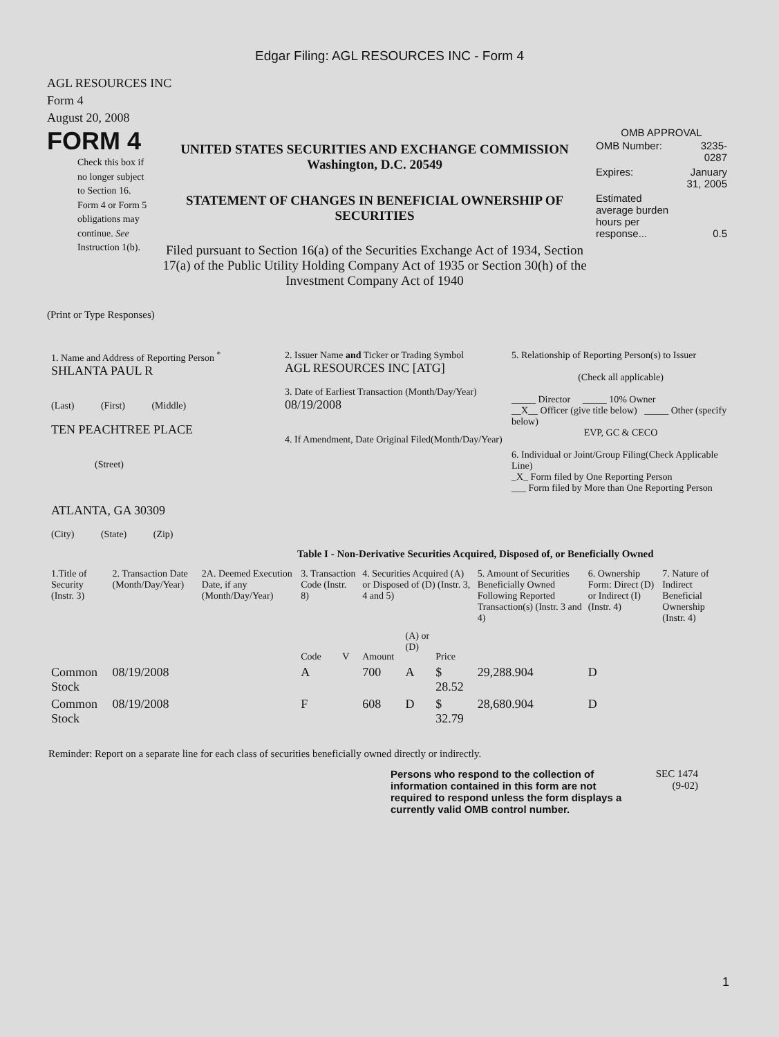Edgar Filing: AGL RESOURCES INC - Form 4
AGL RESOURCES INC
Form 4
August 20, 2008
FORM 4
Check this box if no longer subject to Section 16. Form 4 or Form 5 obligations may continue. See Instruction 1(b).
UNITED STATES SECURITIES AND EXCHANGE COMMISSION
Washington, D.C. 20549
STATEMENT OF CHANGES IN BENEFICIAL OWNERSHIP OF SECURITIES
Filed pursuant to Section 16(a) of the Securities Exchange Act of 1934, Section 17(a) of the Public Utility Holding Company Act of 1935 or Section 30(h) of the Investment Company Act of 1940
OMB APPROVAL
| OMB Number: | 3235-0287 |
| Expires: | January 31, 2005 |
| Estimated average burden hours per response... | 0.5 |
(Print or Type Responses)
| 1. Name and Address of Reporting Person <sup>*</sup> SHLANTA PAUL R (Last) (First) (Middle) TEN PEACHTREE PLACE (Street) ATLANTA, GA 30309 (City) (State) (Zip) | 2. Issuer Name and Ticker or Trading Symbol AGL RESOURCES INC [ATG] 3. Date of Earliest Transaction (Month/Day/Year) 08/19/2008 4. If Amendment, Date Original Filed(Month/Day/Year) | 5. Relationship of Reporting Person(s) to Issuer (Check all applicable) _____ Director _____ 10% Owner __X__ Officer (give title below) _____ Other (specify below) EVP, GC & CECO 6. Individual or Joint/Group Filing(Check Applicable Line) _X_ Form filed by One Reporting Person ___ Form filed by More than One Reporting Person |
Table I - Non-Derivative Securities Acquired, Disposed of, or Beneficially Owned
| 1.Title of Security (Instr. 3) | 2. Transaction Date (Month/Day/Year) | 2A. Deemed Execution Date, if any (Month/Day/Year) | 3. Transaction Code (Instr. 8) | | 4. Securities Acquired (A) or Disposed of (D) (Instr. 3, 4 and 5) | | | 5. Amount of Securities Beneficially Owned Following Reported Transaction(s) (Instr. 3 and 4) | 6. Ownership Form: Direct (D) or Indirect (I) (Instr. 4) | 7. Nature of Indirect Beneficial Ownership (Instr. 4) |
| --- | --- | --- | --- | --- | --- | --- | --- | --- | --- | --- |
| | | | Code | V | Amount | (A) or (D) | Price | | | |
| Common Stock | 08/19/2008 | | A | | 700 | A | $ 28.52 | 29,288.904 | D | |
| Common Stock | 08/19/2008 | | F | | 608 | D | $ 32.79 | 28,680.904 | D | |
Reminder: Report on a separate line for each class of securities beneficially owned directly or indirectly.
Persons who respond to the collection of information contained in this form are not required to respond unless the form displays a currently valid OMB control number.
SEC 1474
(9-02)
1